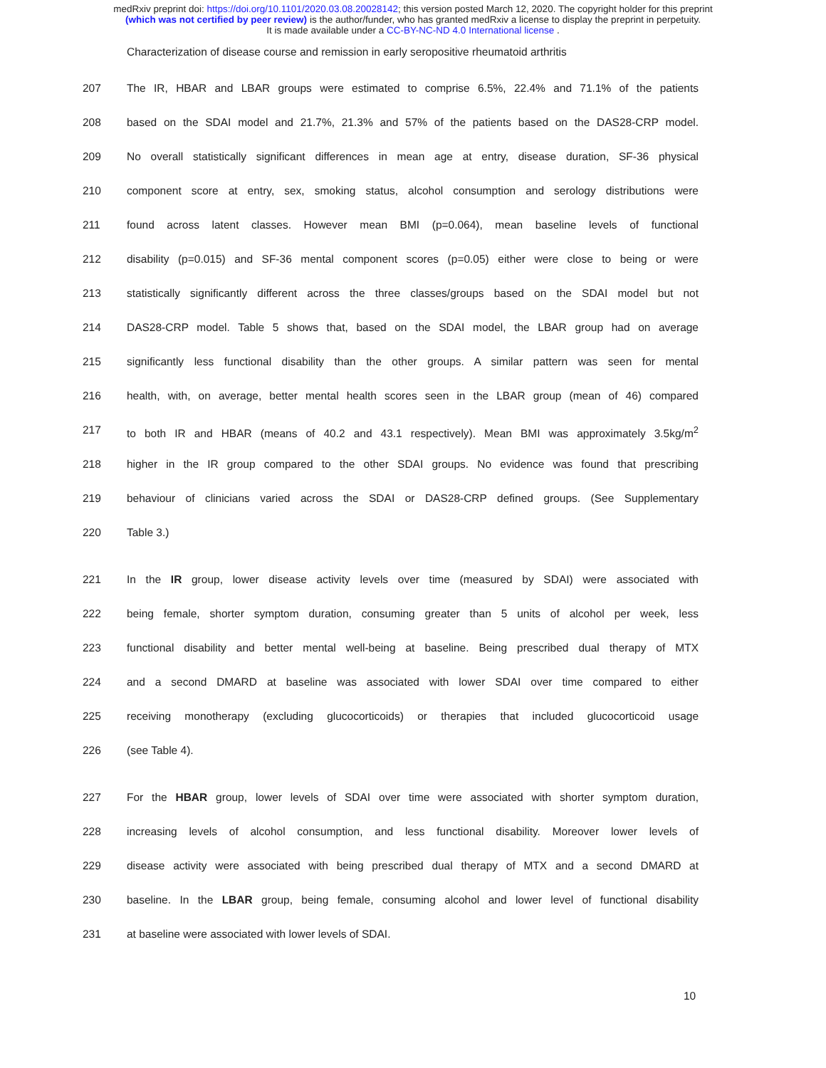medRxiv preprint doi: https://doi.org/10.1101/2020.03.08.20028142; this version posted March 12, 2020. The copyright holder for this preprint
(which was not certified by peer review) is the author/funder, who has granted medRxiv a license to display the preprint in perpetuity.
It is made available under a CC-BY-NC-ND 4.0 International license .
Characterization of disease course and remission in early seropositive rheumatoid arthritis
207 The IR, HBAR and LBAR groups were estimated to comprise 6.5%, 22.4% and 71.1% of the patients
208 based on the SDAI model and 21.7%, 21.3% and 57% of the patients based on the DAS28-CRP model.
209 No overall statistically significant differences in mean age at entry, disease duration, SF-36 physical
210 component score at entry, sex, smoking status, alcohol consumption and serology distributions were
211 found across latent classes. However mean BMI (p=0.064), mean baseline levels of functional
212 disability (p=0.015) and SF-36 mental component scores (p=0.05) either were close to being or were
213 statistically significantly different across the three classes/groups based on the SDAI model but not
214 DAS28-CRP model. Table 5 shows that, based on the SDAI model, the LBAR group had on average
215 significantly less functional disability than the other groups. A similar pattern was seen for mental
216 health, with, on average, better mental health scores seen in the LBAR group (mean of 46) compared
217 to both IR and HBAR (means of 40.2 and 43.1 respectively). Mean BMI was approximately 3.5kg/m<sup>2</sup>
218 higher in the IR group compared to the other SDAI groups. No evidence was found that prescribing
219 behaviour of clinicians varied across the SDAI or DAS28-CRP defined groups. (See Supplementary
220 Table 3.)
221 In the IR group, lower disease activity levels over time (measured by SDAI) were associated with
222 being female, shorter symptom duration, consuming greater than 5 units of alcohol per week, less
223 functional disability and better mental well-being at baseline. Being prescribed dual therapy of MTX
224 and a second DMARD at baseline was associated with lower SDAI over time compared to either
225 receiving monotherapy (excluding glucocorticoids) or therapies that included glucocorticoid usage
226 (see Table 4).
227 For the HBAR group, lower levels of SDAI over time were associated with shorter symptom duration,
228 increasing levels of alcohol consumption, and less functional disability. Moreover lower levels of
229 disease activity were associated with being prescribed dual therapy of MTX and a second DMARD at
230 baseline. In the LBAR group, being female, consuming alcohol and lower level of functional disability
231 at baseline were associated with lower levels of SDAI.
10